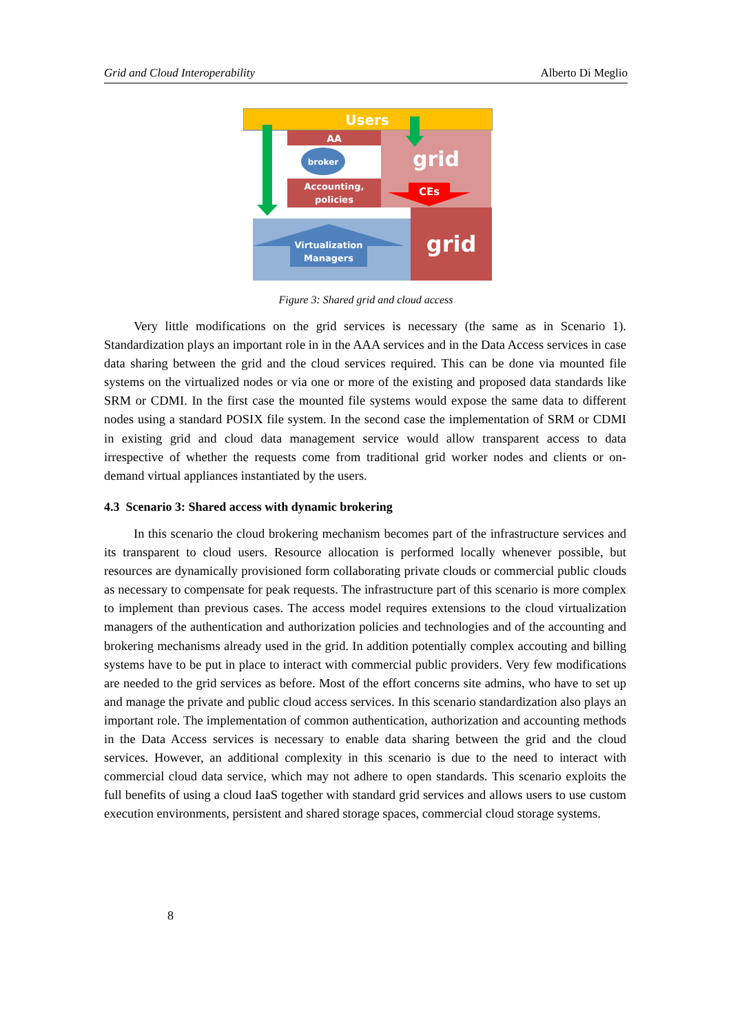Grid and Cloud Interoperability Alberto Di Meglio
Users
AA
broker
Accounting,
policies
grid
CEs
Virtualization
Managers
grid
Figure 3: Shared grid and cloud access
Very little modifications on the grid services is necessary (the same as in Scenario 1). Standardization plays an important role in in the AAA services and in the Data Access services in case data sharing between the grid and the cloud services required. This can be done via mounted file systems on the virtualized nodes or via one or more of the existing and proposed data standards like SRM or CDMI. In the first case the mounted file systems would expose the same data to different nodes using a standard POSIX file system. In the second case the implementation of SRM or CDMI in existing grid and cloud data management service would allow transparent access to data irrespective of whether the requests come from traditional grid worker nodes and clients or on-demand virtual appliances instantiated by the users.
4.3 Scenario 3: Shared access with dynamic brokering
In this scenario the cloud brokering mechanism becomes part of the infrastructure services and its transparent to cloud users. Resource allocation is performed locally whenever possible, but resources are dynamically provisioned form collaborating private clouds or commercial public clouds as necessary to compensate for peak requests. The infrastructure part of this scenario is more complex to implement than previous cases. The access model requires extensions to the cloud virtualization managers of the authentication and authorization policies and technologies and of the accounting and brokering mechanisms already used in the grid. In addition potentially complex accouting and billing systems have to be put in place to interact with commercial public providers. Very few modifications are needed to the grid services as before. Most of the effort concerns site admins, who have to set up and manage the private and public cloud access services. In this scenario standardization also plays an important role. The implementation of common authentication, authorization and accounting methods in the Data Access services is necessary to enable data sharing between the grid and the cloud services. However, an additional complexity in this scenario is due to the need to interact with commercial cloud data service, which may not adhere to open standards. This scenario exploits the full benefits of using a cloud IaaS together with standard grid services and allows users to use custom execution environments, persistent and shared storage spaces, commercial cloud storage systems.
8